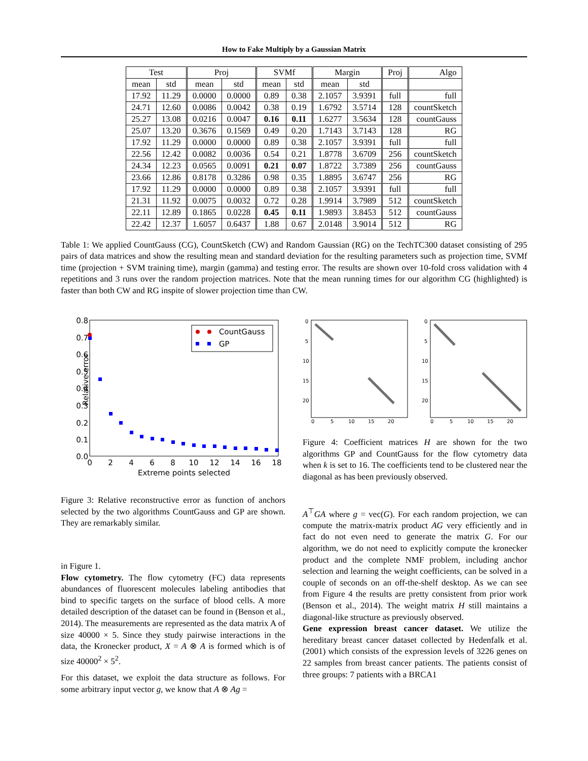How to Fake Multiply by a Gaussian Matrix
| Test | | Proj | | SVMf | | Margin | | Proj | Algo |
| --- | --- | --- | --- | --- | --- | --- | --- | --- | --- |
| mean | std | mean | std | mean | std | mean | std | | |
| 17.92 | 11.29 | 0.0000 | 0.0000 | 0.89 | 0.38 | 2.1057 | 3.9391 | full | full |
| 24.71 | 12.60 | 0.0086 | 0.0042 | 0.38 | 0.19 | 1.6792 | 3.5714 | 128 | countSketch |
| 25.27 | 13.08 | 0.0216 | 0.0047 | 0.16 | 0.11 | 1.6277 | 3.5634 | 128 | countGauss |
| 25.07 | 13.20 | 0.3676 | 0.1569 | 0.49 | 0.20 | 1.7143 | 3.7143 | 128 | RG |
| 17.92 | 11.29 | 0.0000 | 0.0000 | 0.89 | 0.38 | 2.1057 | 3.9391 | full | full |
| 22.56 | 12.42 | 0.0082 | 0.0036 | 0.54 | 0.21 | 1.8778 | 3.6709 | 256 | countSketch |
| 24.34 | 12.23 | 0.0565 | 0.0091 | 0.21 | 0.07 | 1.8722 | 3.7389 | 256 | countGauss |
| 23.66 | 12.86 | 0.8178 | 0.3286 | 0.98 | 0.35 | 1.8895 | 3.6747 | 256 | RG |
| 17.92 | 11.29 | 0.0000 | 0.0000 | 0.89 | 0.38 | 2.1057 | 3.9391 | full | full |
| 21.31 | 11.92 | 0.0075 | 0.0032 | 0.72 | 0.28 | 1.9914 | 3.7989 | 512 | countSketch |
| 22.11 | 12.89 | 0.1865 | 0.0228 | 0.45 | 0.11 | 1.9893 | 3.8453 | 512 | countGauss |
| 22.42 | 12.37 | 1.6057 | 0.6437 | 1.88 | 0.67 | 2.0148 | 3.9014 | 512 | RG |
Table 1: We applied CountGauss (CG), CountSketch (CW) and Random Gaussian (RG) on the TechTC300 dataset consisting of 295 pairs of data matrices and show the resulting mean and standard deviation for the resulting parameters such as projection time, SVMf time (projection + SVM training time), margin (gamma) and testing error. The results are shown over 10-fold cross validation with 4 repetitions and 3 runs over the random projection matrices. Note that the mean running times for our algorithm CG (highlighted) is faster than both CW and RG inspite of slower projection time than CW.
Relative error
0.8
0.7
0.6
0.5
0.4
0.3
0.2
0.1
0.0
0
2
4
6
8
10
12
14
16
18
Extreme points selected
CountGauss
GP
Figure 3: Relative reconstructive error as function of anchors selected by the two algorithms CountGauss and GP are shown. They are remarkably similar.
in Figure 1.
Flow cytometry. The flow cytometry (FC) data represents abundances of fluorescent molecules labeling antibodies that bind to specific targets on the surface of blood cells. A more detailed description of the dataset can be found in (Benson et al., 2014). The measurements are represented as the data matrix A of size 40000 × 5. Since they study pairwise interactions in the data, the Kronecker product, X = A ⊗ A is formed which is of size 40000<sup>2</sup> × 5<sup>2</sup>.
For this dataset, we exploit the data structure as follows. For some arbitrary input vector g, we know that A ⊗ Ag =
0
5
10
15
20
0
5
10
15
20
0
5
10
15
20
0
5
10
15
20
Figure 4: Coefficient matrices H are shown for the two algorithms GP and CountGauss for the flow cytometry data when k is set to 16. The coefficients tend to be clustered near the diagonal as has been previously observed.
A<sup>⊤</sup>GA where g = vec(G). For each random projection, we can compute the matrix-matrix product AG very efficiently and in fact do not even need to generate the matrix G. For our algorithm, we do not need to explicitly compute the kronecker product and the complete NMF problem, including anchor selection and learning the weight coefficients, can be solved in a couple of seconds on an off-the-shelf desktop. As we can see from Figure 4 the results are pretty consistent from prior work (Benson et al., 2014). The weight matrix H still maintains a diagonal-like structure as previously observed.
Gene expression breast cancer dataset. We utilize the hereditary breast cancer dataset collected by Hedenfalk et al. (2001) which consists of the expression levels of 3226 genes on 22 samples from breast cancer patients. The patients consist of three groups: 7 patients with a BRCA1